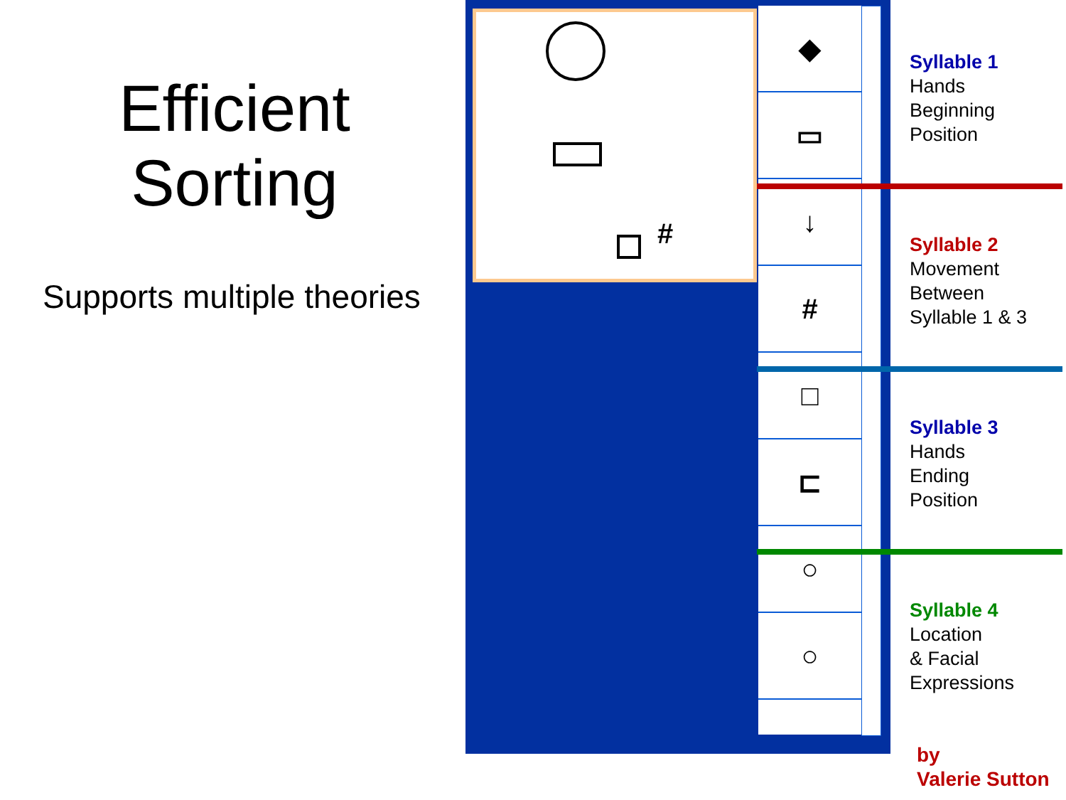Efficient
Sorting
Supports multiple theories
#
◆
▭
↓
#
□
⊏
○
○
Syllable 1
Hands
Beginning
Position
Syllable 2
Movement
Between
Syllable 1 & 3
Syllable 3
Hands
Ending
Position
Syllable 4
Location
& Facial
Expressions
by
Valerie Sutton